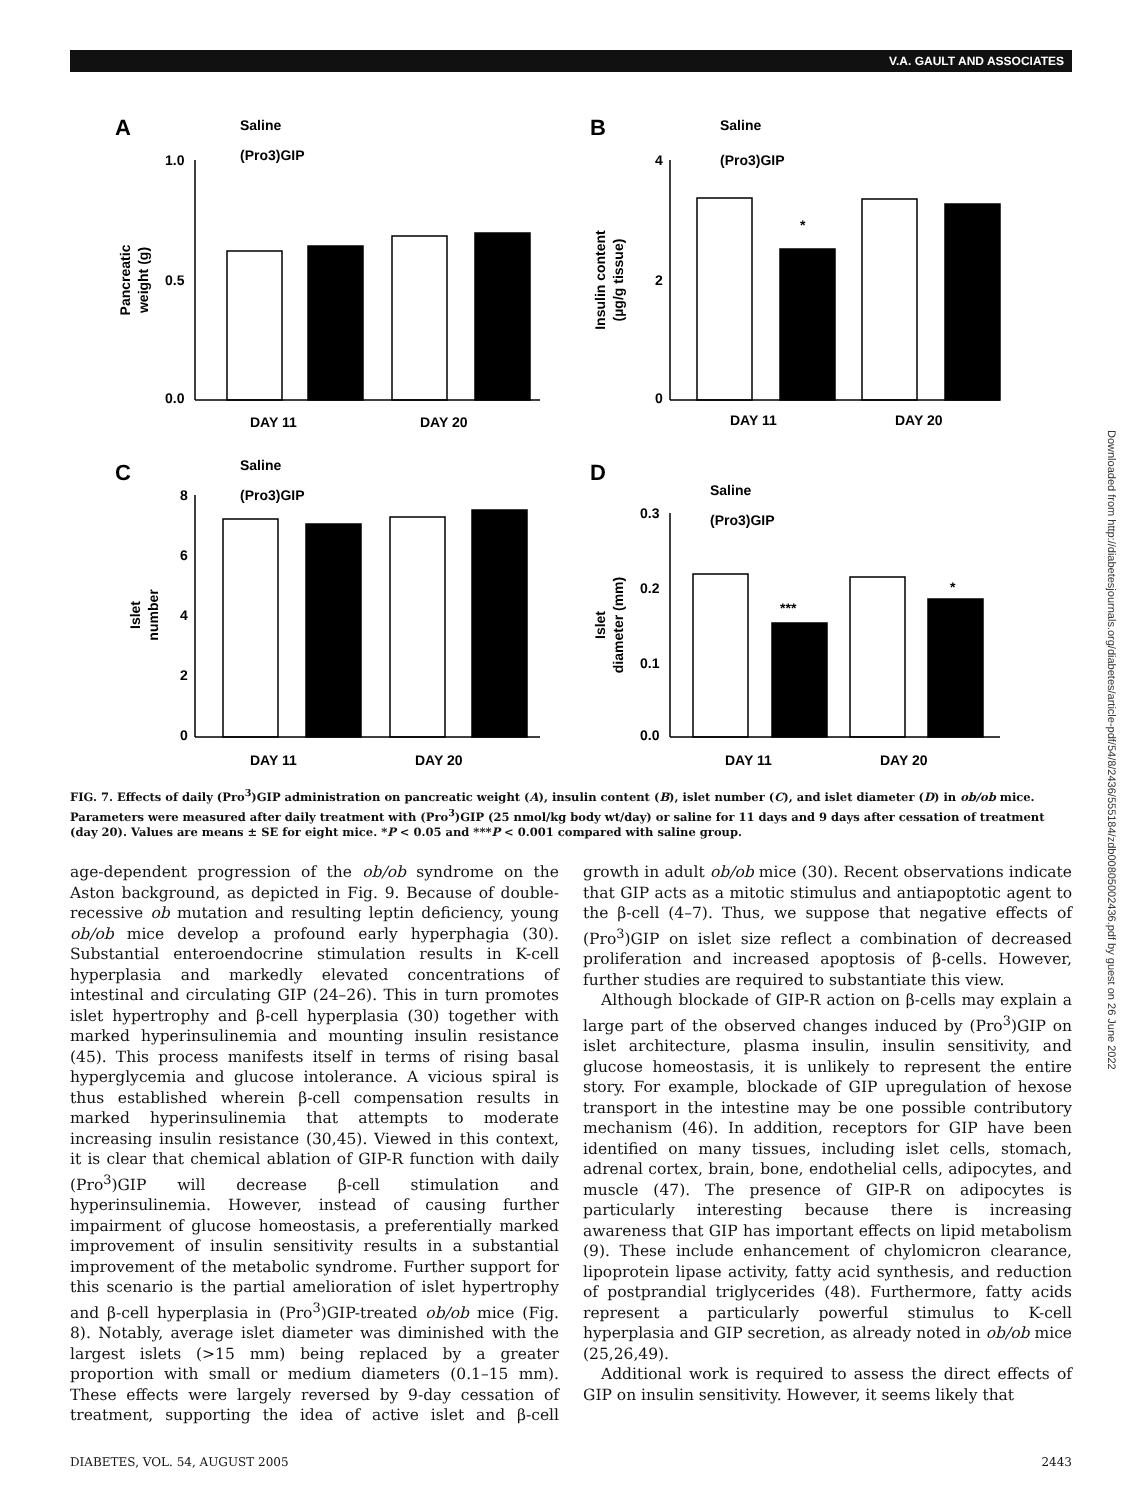V.A. GAULT AND ASSOCIATES
A
B
C
D
Saline
(Pro3)GIP
Saline
(Pro3)GIP
Saline
(Pro3)GIP
Saline
(Pro3)GIP
1.0
0.5
0.0
4
2
0
8
6
4
2
0
0.3
0.2
0.1
0.0
DAY 11
DAY 20
DAY 11
DAY 20
DAY 11
DAY 20
DAY 11
DAY 20
*
***
*
Pancreatic
weight (g)
Insulin content
(µg/g tissue)
Islet
number
Islet
diameter (mm)
FIG. 7. Effects of daily (Pro<sup>3</sup>)GIP administration on pancreatic weight (A), insulin content (B), islet number (C), and islet diameter (D) in ob/ob mice. Parameters were measured after daily treatment with (Pro<sup>3</sup>)GIP (25 nmol/kg body wt/day) or saline for 11 days and 9 days after cessation of treatment (day 20). Values are means ± SE for eight mice. *P < 0.05 and ***P < 0.001 compared with saline group.
age-dependent progression of the ob/ob syndrome on the Aston background, as depicted in Fig. 9. Because of double-recessive ob mutation and resulting leptin deficiency, young ob/ob mice develop a profound early hyperphagia (30). Substantial enteroendocrine stimulation results in K-cell hyperplasia and markedly elevated concentrations of intestinal and circulating GIP (24–26). This in turn promotes islet hypertrophy and β-cell hyperplasia (30) together with marked hyperinsulinemia and mounting insulin resistance (45). This process manifests itself in terms of rising basal hyperglycemia and glucose intolerance. A vicious spiral is thus established wherein β-cell compensation results in marked hyperinsulinemia that attempts to moderate increasing insulin resistance (30,45). Viewed in this context, it is clear that chemical ablation of GIP-R function with daily (Pro<sup>3</sup>)GIP will decrease β-cell stimulation and hyperinsulinemia. However, instead of causing further impairment of glucose homeostasis, a preferentially marked improvement of insulin sensitivity results in a substantial improvement of the metabolic syndrome. Further support for this scenario is the partial amelioration of islet hypertrophy and β-cell hyperplasia in (Pro<sup>3</sup>)GIP-treated ob/ob mice (Fig. 8). Notably, average islet diameter was diminished with the largest islets (>15 mm) being replaced by a greater proportion with small or medium diameters (0.1–15 mm). These effects were largely reversed by 9-day cessation of treatment, supporting the idea of active islet and β-cell growth in adult ob/ob mice (30). Recent observations indicate that GIP acts as a mitotic stimulus and antiapoptotic agent to the β-cell (4–7). Thus, we suppose that negative effects of (Pro<sup>3</sup>)GIP on islet size reflect a combination of decreased proliferation and increased apoptosis of β-cells. However, further studies are required to substantiate this view.
Although blockade of GIP-R action on β-cells may explain a large part of the observed changes induced by (Pro<sup>3</sup>)GIP on islet architecture, plasma insulin, insulin sensitivity, and glucose homeostasis, it is unlikely to represent the entire story. For example, blockade of GIP upregulation of hexose transport in the intestine may be one possible contributory mechanism (46). In addition, receptors for GIP have been identified on many tissues, including islet cells, stomach, adrenal cortex, brain, bone, endothelial cells, adipocytes, and muscle (47). The presence of GIP-R on adipocytes is particularly interesting because there is increasing awareness that GIP has important effects on lipid metabolism (9). These include enhancement of chylomicron clearance, lipoprotein lipase activity, fatty acid synthesis, and reduction of postprandial triglycerides (48). Furthermore, fatty acids represent a particularly powerful stimulus to K-cell hyperplasia and GIP secretion, as already noted in ob/ob mice (25,26,49).
Additional work is required to assess the direct effects of GIP on insulin sensitivity. However, it seems likely that
DIABETES, VOL. 54, AUGUST 2005 2443
Downloaded from http://diabetesjournals.org/diabetes/article-pdf/54/8/2436/555184/zdb00805002436.pdf by guest on 26 June 2022